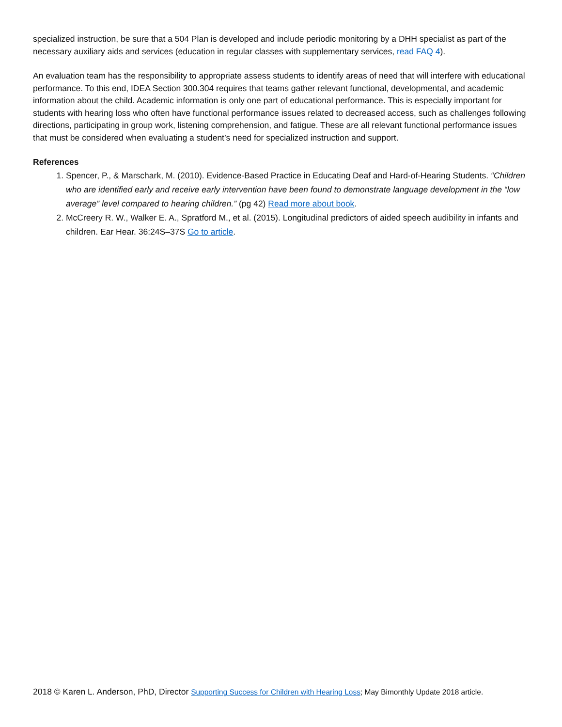specialized instruction, be sure that a 504 Plan is developed and include periodic monitoring by a DHH specialist as part of the necessary auxiliary aids and services (education in regular classes with supplementary services, read FAQ 4).
An evaluation team has the responsibility to appropriate assess students to identify areas of need that will interfere with educational performance. To this end, IDEA Section 300.304 requires that teams gather relevant functional, developmental, and academic information about the child. Academic information is only one part of educational performance. This is especially important for students with hearing loss who often have functional performance issues related to decreased access, such as challenges following directions, participating in group work, listening comprehension, and fatigue. These are all relevant functional performance issues that must be considered when evaluating a student’s need for specialized instruction and support.
References
1. Spencer, P., & Marschark, M. (2010). Evidence-Based Practice in Educating Deaf and Hard-of-Hearing Students. “Children who are identified early and receive early intervention have been found to demonstrate language development in the “low average” level compared to hearing children.” (pg 42) Read more about book.
2. McCreery R. W., Walker E. A., Spratford M., et al. (2015). Longitudinal predictors of aided speech audibility in infants and children. Ear Hear. 36:24S–37S Go to article.
2018 © Karen L. Anderson, PhD, Director Supporting Success for Children with Hearing Loss; May Bimonthly Update 2018 article.